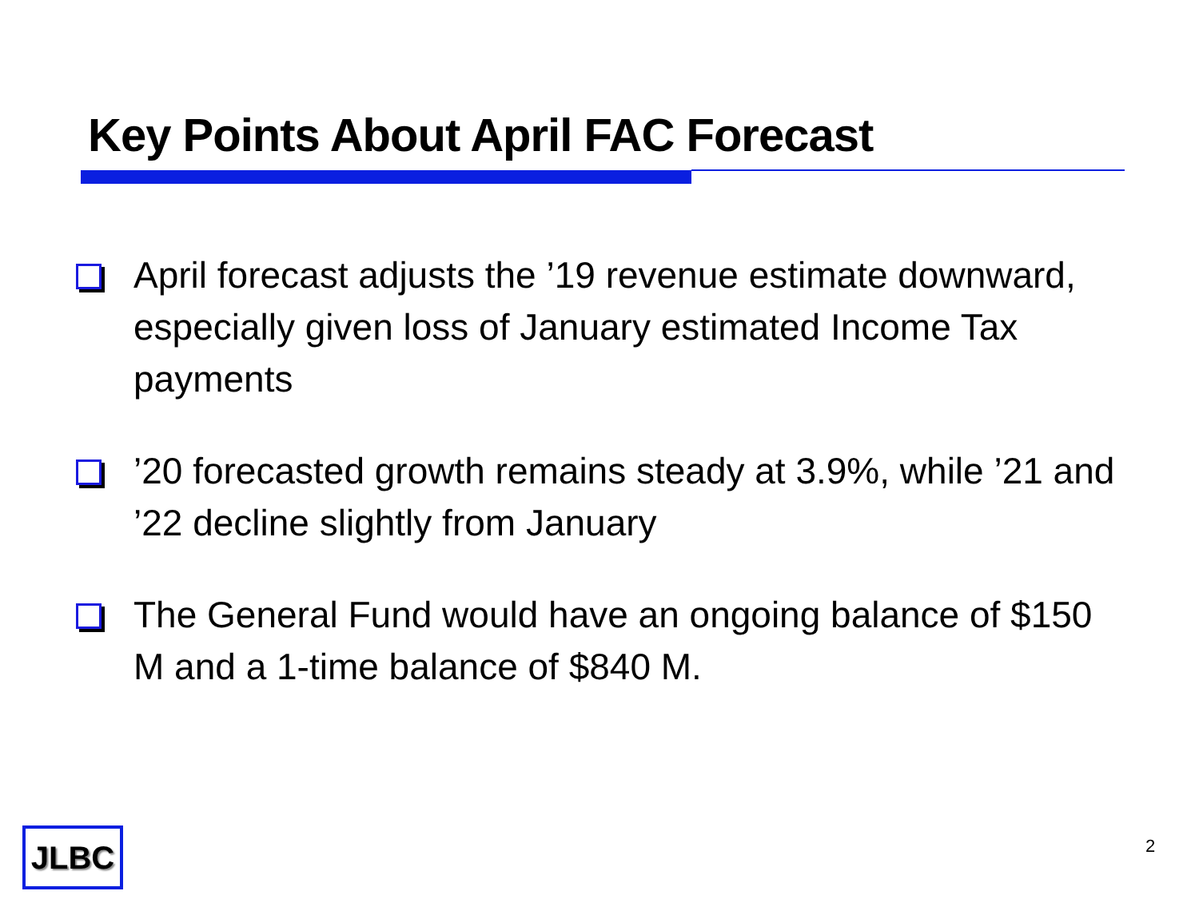Key Points About April FAC Forecast
April forecast adjusts the ’19 revenue estimate downward, especially given loss of January estimated Income Tax payments
’20 forecasted growth remains steady at 3.9%, while ’21 and ’22 decline slightly from January
The General Fund would have an ongoing balance of $150 M and a 1-time balance of $840 M.
JLBC 2